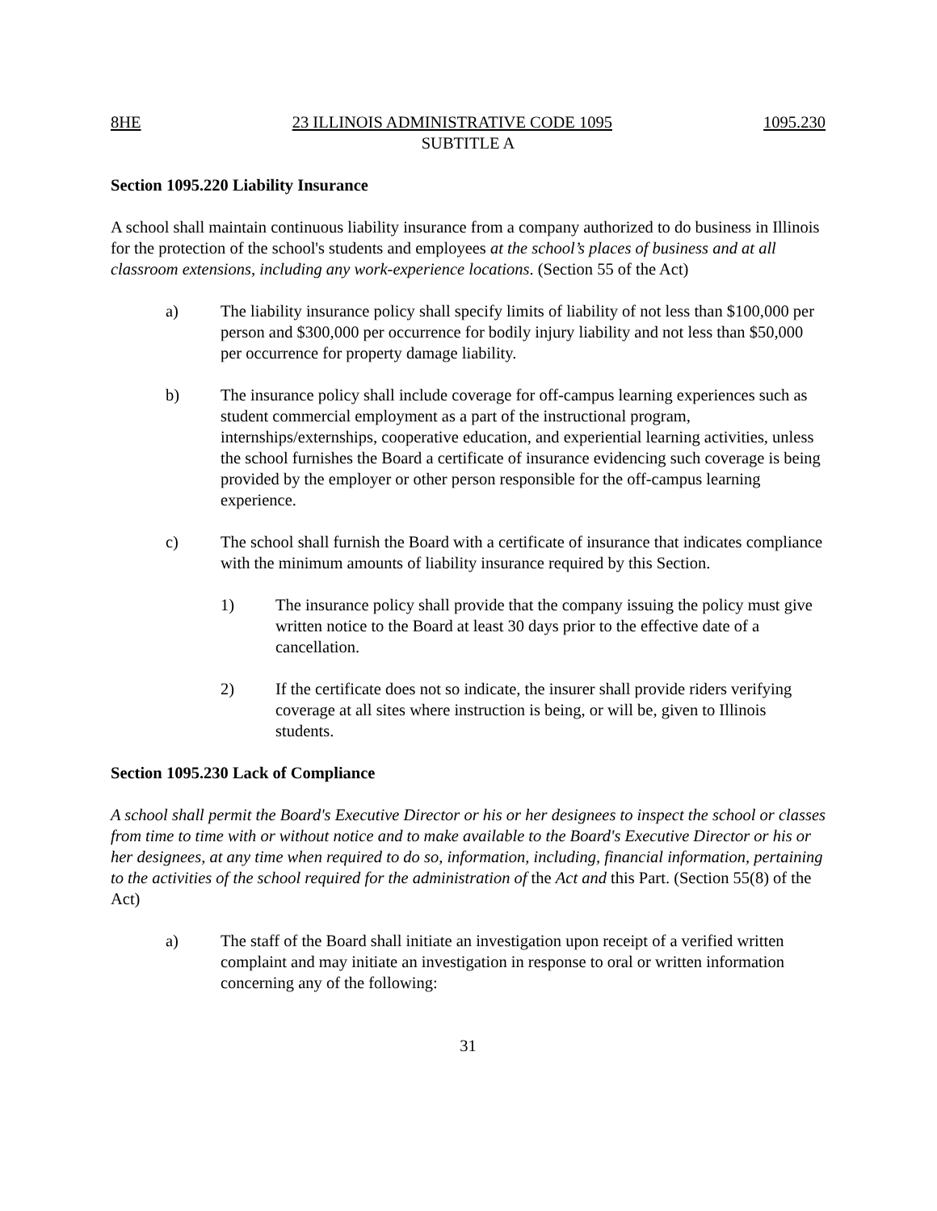8HE 23 ILLINOIS ADMINISTRATIVE CODE 1095 1095.230
SUBTITLE A
Section 1095.220 Liability Insurance
A school shall maintain continuous liability insurance from a company authorized to do business in Illinois for the protection of the school's students and employees at the school’s places of business and at all classroom extensions, including any work-experience locations. (Section 55 of the Act)
a) The liability insurance policy shall specify limits of liability of not less than $100,000 per person and $300,000 per occurrence for bodily injury liability and not less than $50,000 per occurrence for property damage liability.
b) The insurance policy shall include coverage for off-campus learning experiences such as student commercial employment as a part of the instructional program, internships/externships, cooperative education, and experiential learning activities, unless the school furnishes the Board a certificate of insurance evidencing such coverage is being provided by the employer or other person responsible for the off-campus learning experience.
c) The school shall furnish the Board with a certificate of insurance that indicates compliance with the minimum amounts of liability insurance required by this Section.
1) The insurance policy shall provide that the company issuing the policy must give written notice to the Board at least 30 days prior to the effective date of a cancellation.
2) If the certificate does not so indicate, the insurer shall provide riders verifying coverage at all sites where instruction is being, or will be, given to Illinois students.
Section 1095.230 Lack of Compliance
A school shall permit the Board's Executive Director or his or her designees to inspect the school or classes from time to time with or without notice and to make available to the Board's Executive Director or his or her designees, at any time when required to do so, information, including, financial information, pertaining to the activities of the school required for the administration of the Act and this Part. (Section 55(8) of the Act)
a) The staff of the Board shall initiate an investigation upon receipt of a verified written complaint and may initiate an investigation in response to oral or written information concerning any of the following:
31